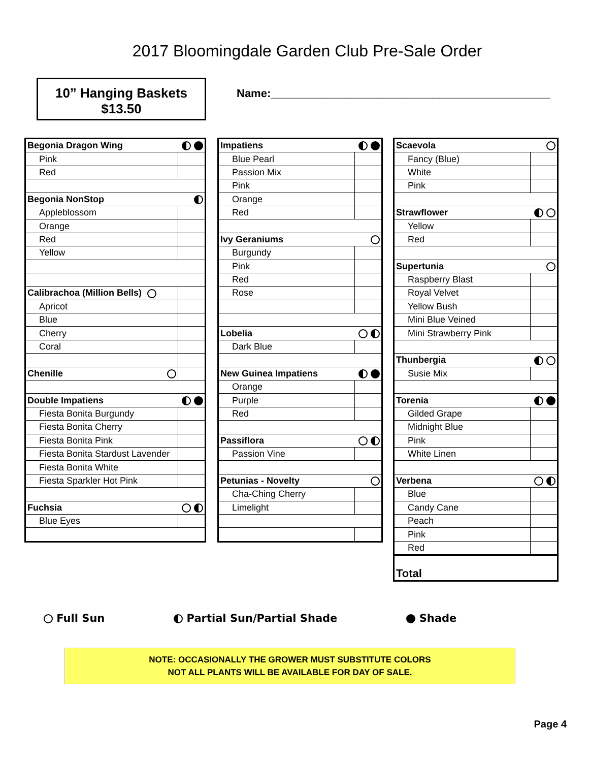2017 Bloomingdale Garden Club Pre-Sale Order
10” Hanging Baskets
$13.50
Name:_____________________________________________
| Begonia Dragon Wing | |
| Pink | |
| Red | |
| Begonia NonStop | |
| Appleblossom | |
| Orange | |
| Red | |
| Yellow | |
| Calibrachoa (Million Bells) | |
| Apricot | |
| Blue | |
| Cherry | |
| Coral | |
| Chenille | |
| Double Impatiens | |
| Fiesta Bonita Burgundy | |
| Fiesta Bonita Cherry | |
| Fiesta Bonita Pink | |
| Fiesta Bonita Stardust Lavender | |
| Fiesta Bonita White | |
| Fiesta Sparkler Hot Pink | |
| Fuchsia | |
| Blue Eyes | |
| Impatiens | |
| Blue Pearl | |
| Passion Mix | |
| Pink | |
| Orange | |
| Red | |
| Ivy Geraniums | |
| Burgundy | |
| Pink | |
| Red | |
| Rose | |
| Lobelia | |
| Dark Blue | |
| New Guinea Impatiens | |
| Orange | |
| Purple | |
| Red | |
| Passiflora | |
| Passion Vine | |
| Petunias - Novelty | |
| Cha-Ching Cherry | |
| Limelight | |
| Scaevola | |
| Fancy (Blue) | |
| White | |
| Pink | |
| Strawflower | |
| Yellow | |
| Red | |
| Supertunia | |
| Raspberry Blast | |
| Royal Velvet | |
| Yellow Bush | |
| Mini Blue Veined | |
| Mini Strawberry Pink | |
| Thunbergia | |
| Susie Mix | |
| Torenia | |
| Gilded Grape | |
| Midnight Blue | |
| Pink | |
| White Linen | |
| Verbena | |
| Blue | |
| Candy Cane | |
| Peach | |
| Pink | |
| Red | |
| Total | |
Full Sun Partial Sun/Partial Shade Shade
NOTE: OCCASIONALLY THE GROWER MUST SUBSTITUTE COLORS
NOT ALL PLANTS WILL BE AVAILABLE FOR DAY OF SALE.
Page 4